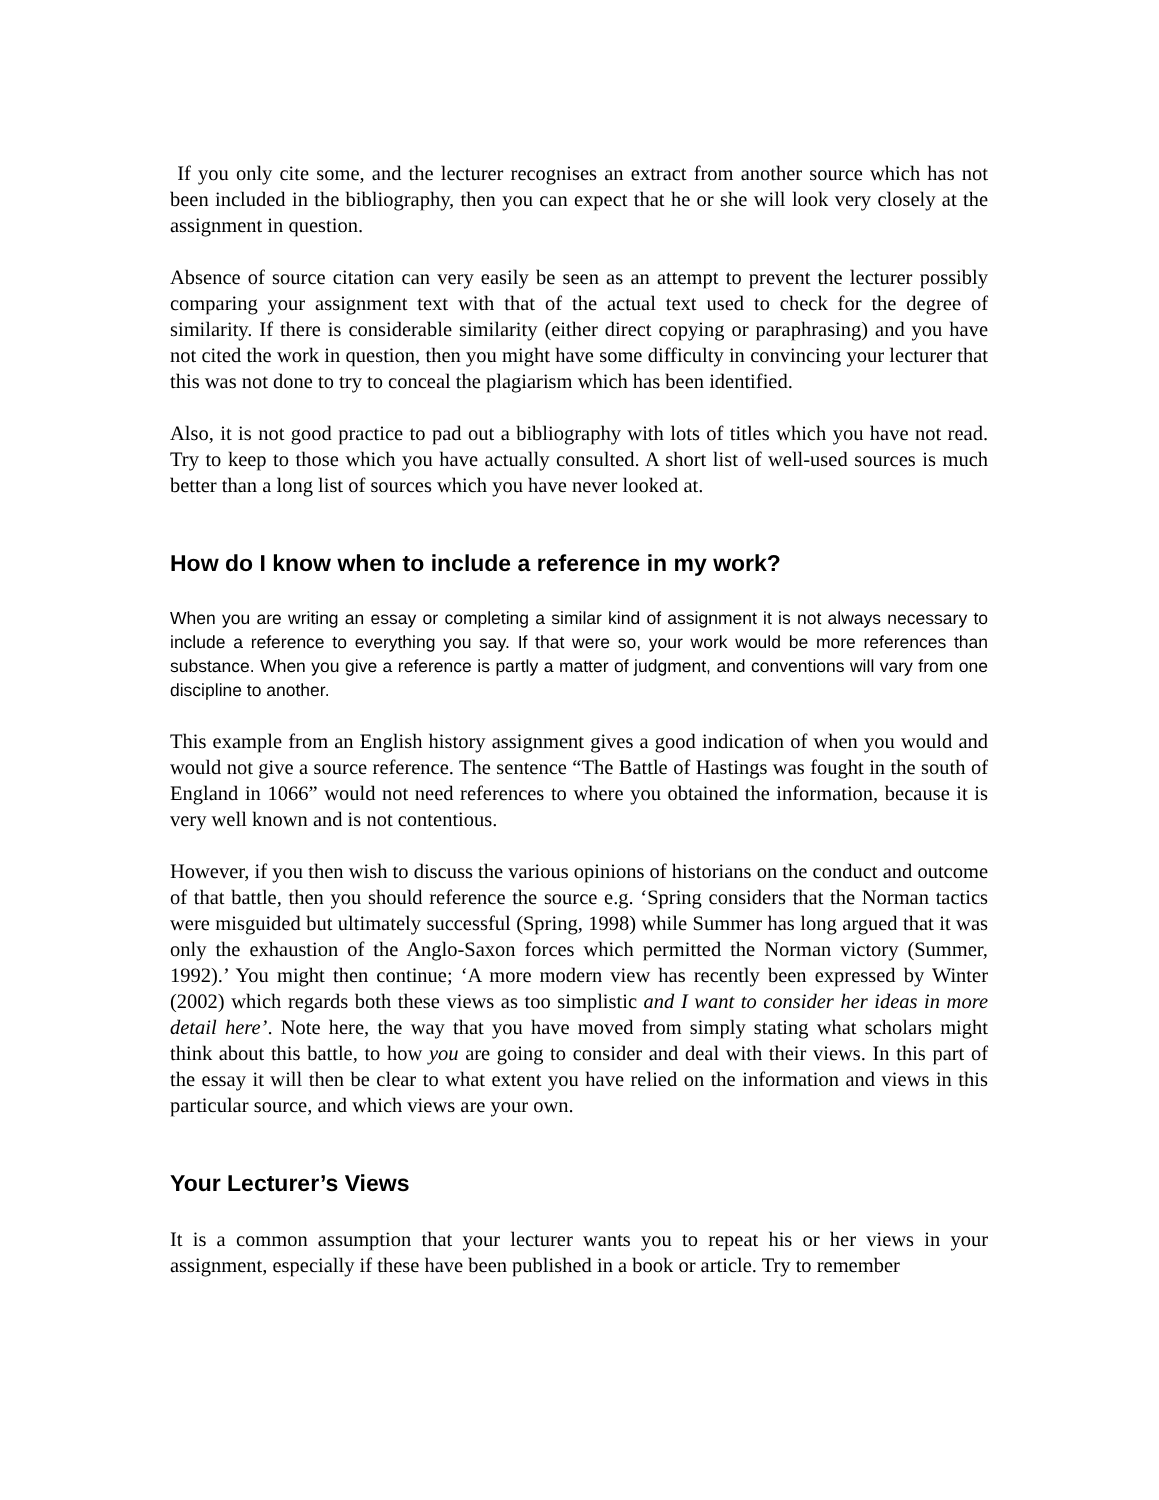If you only cite some, and the lecturer recognises an extract from another source which has not been included in the bibliography, then you can expect that he or she will look very closely at the assignment in question.
Absence of source citation can very easily be seen as an attempt to prevent the lecturer possibly comparing your assignment text with that of the actual text used to check for the degree of similarity. If there is considerable similarity (either direct copying or paraphrasing) and you have not cited the work in question, then you might have some difficulty in convincing your lecturer that this was not done to try to conceal the plagiarism which has been identified.
Also, it is not good practice to pad out a bibliography with lots of titles which you have not read. Try to keep to those which you have actually consulted. A short list of well-used sources is much better than a long list of sources which you have never looked at.
How do I know when to include a reference in my work?
When you are writing an essay or completing a similar kind of assignment it is not always necessary to include a reference to everything you say. If that were so, your work would be more references than substance. When you give a reference is partly a matter of judgment, and conventions will vary from one discipline to another.
This example from an English history assignment gives a good indication of when you would and would not give a source reference. The sentence “The Battle of Hastings was fought in the south of England in 1066” would not need references to where you obtained the information, because it is very well known and is not contentious.
However, if you then wish to discuss the various opinions of historians on the conduct and outcome of that battle, then you should reference the source e.g. ‘Spring considers that the Norman tactics were misguided but ultimately successful (Spring, 1998) while Summer has long argued that it was only the exhaustion of the Anglo-Saxon forces which permitted the Norman victory (Summer, 1992).’ You might then continue; ‘A more modern view has recently been expressed by Winter (2002) which regards both these views as too simplistic and I want to consider her ideas in more detail here’. Note here, the way that you have moved from simply stating what scholars might think about this battle, to how you are going to consider and deal with their views. In this part of the essay it will then be clear to what extent you have relied on the information and views in this particular source, and which views are your own.
Your Lecturer’s Views
It is a common assumption that your lecturer wants you to repeat his or her views in your assignment, especially if these have been published in a book or article. Try to remember